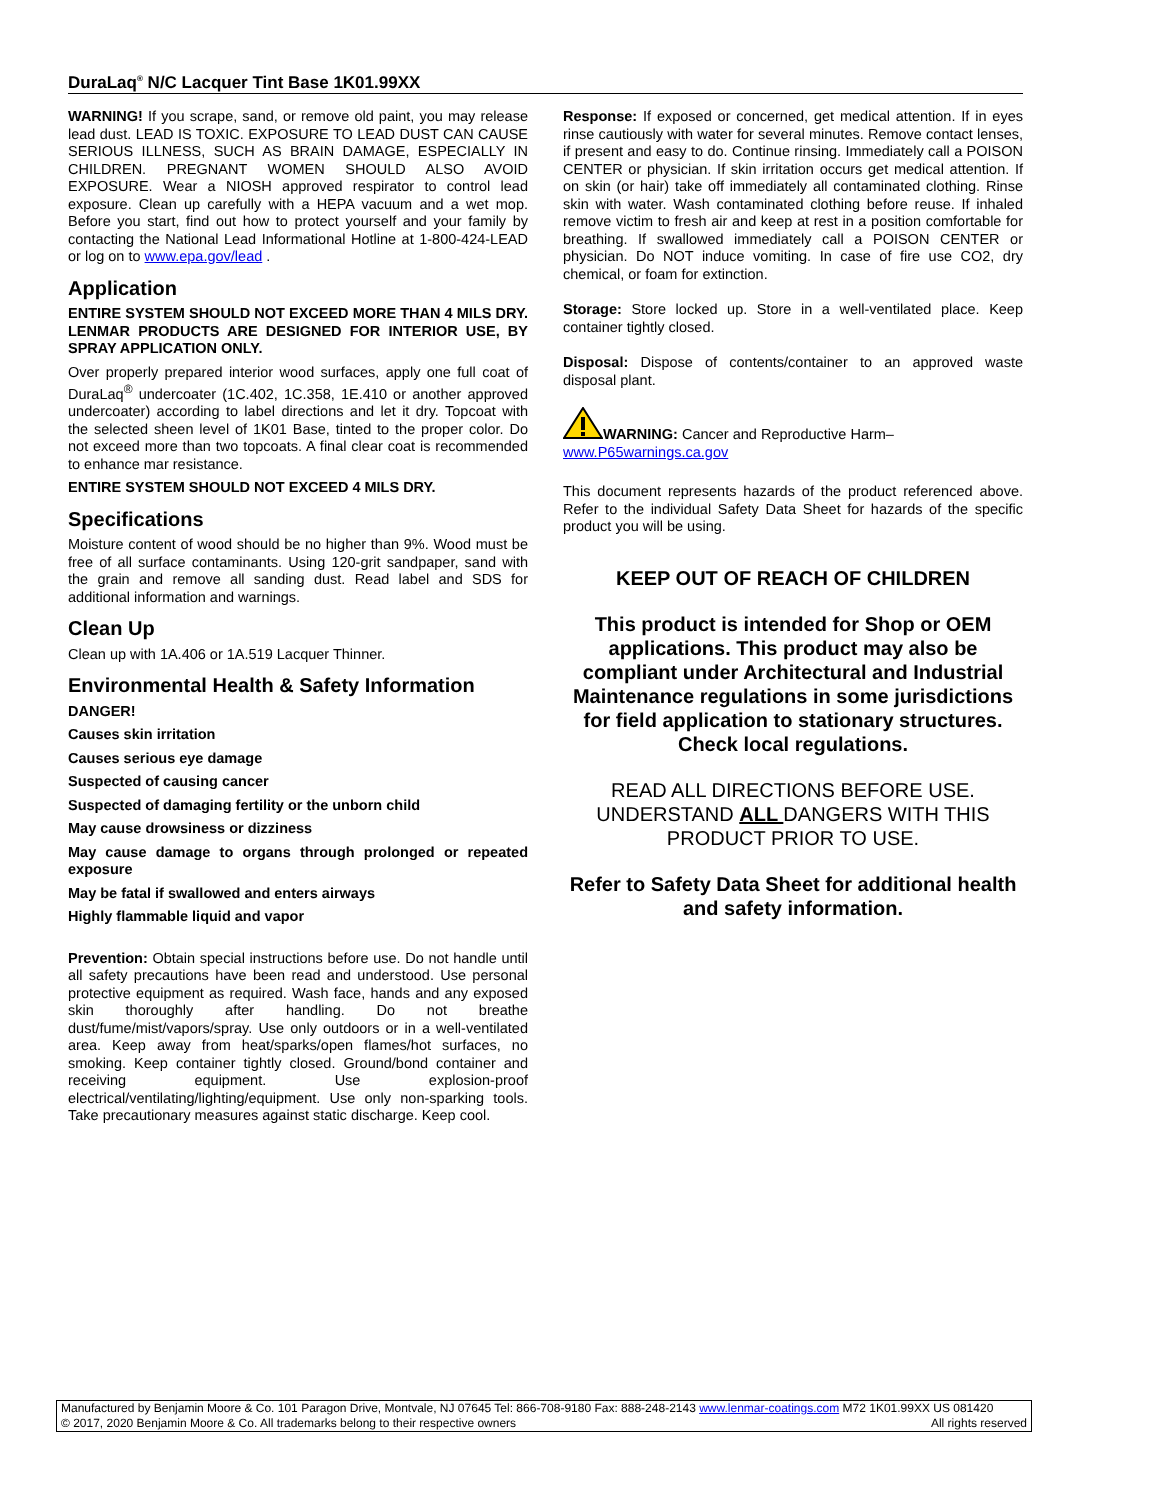DuraLaq<sup>®</sup> N/C Lacquer Tint Base 1K01.99XX
WARNING! If you scrape, sand, or remove old paint, you may release lead dust. LEAD IS TOXIC. EXPOSURE TO LEAD DUST CAN CAUSE SERIOUS ILLNESS, SUCH AS BRAIN DAMAGE, ESPECIALLY IN CHILDREN. PREGNANT WOMEN SHOULD ALSO AVOID EXPOSURE. Wear a NIOSH approved respirator to control lead exposure. Clean up carefully with a HEPA vacuum and a wet mop. Before you start, find out how to protect yourself and your family by contacting the National Lead Informational Hotline at 1-800-424-LEAD or log on to www.epa.gov/lead .
Application
ENTIRE SYSTEM SHOULD NOT EXCEED MORE THAN 4 MILS DRY. LENMAR PRODUCTS ARE DESIGNED FOR INTERIOR USE, BY SPRAY APPLICATION ONLY.
Over properly prepared interior wood surfaces, apply one full coat of DuraLaq<sup>®</sup> undercoater (1C.402, 1C.358, 1E.410 or another approved undercoater) according to label directions and let it dry. Topcoat with the selected sheen level of 1K01 Base, tinted to the proper color. Do not exceed more than two topcoats. A final clear coat is recommended to enhance mar resistance.
ENTIRE SYSTEM SHOULD NOT EXCEED 4 MILS DRY.
Specifications
Moisture content of wood should be no higher than 9%. Wood must be free of all surface contaminants. Using 120-grit sandpaper, sand with the grain and remove all sanding dust. Read label and SDS for additional information and warnings.
Clean Up
Clean up with 1A.406 or 1A.519 Lacquer Thinner.
Environmental Health & Safety Information
DANGER!
Causes skin irritation
Causes serious eye damage
Suspected of causing cancer
Suspected of damaging fertility or the unborn child
May cause drowsiness or dizziness
May cause damage to organs through prolonged or repeated exposure
May be fatal if swallowed and enters airways
Highly flammable liquid and vapor
Prevention: Obtain special instructions before use. Do not handle until all safety precautions have been read and understood. Use personal protective equipment as required. Wash face, hands and any exposed skin thoroughly after handling. Do not breathe dust/fume/mist/vapors/spray. Use only outdoors or in a well-ventilated area. Keep away from heat/sparks/open flames/hot surfaces, no smoking. Keep container tightly closed. Ground/bond container and receiving equipment. Use explosion-proof electrical/ventilating/lighting/equipment. Use only non-sparking tools. Take precautionary measures against static discharge. Keep cool.
Response: If exposed or concerned, get medical attention. If in eyes rinse cautiously with water for several minutes. Remove contact lenses, if present and easy to do. Continue rinsing. Immediately call a POISON CENTER or physician. If skin irritation occurs get medical attention. If on skin (or hair) take off immediately all contaminated clothing. Rinse skin with water. Wash contaminated clothing before reuse. If inhaled remove victim to fresh air and keep at rest in a position comfortable for breathing. If swallowed immediately call a POISON CENTER or physician. Do NOT induce vomiting. In case of fire use CO2, dry chemical, or foam for extinction.
Storage: Store locked up. Store in a well-ventilated place. Keep container tightly closed.
Disposal: Dispose of contents/container to an approved waste disposal plant.
WARNING: Cancer and Reproductive Harm–
www.P65warnings.ca.gov
This document represents hazards of the product referenced above. Refer to the individual Safety Data Sheet for hazards of the specific product you will be using.
KEEP OUT OF REACH OF CHILDREN
This product is intended for Shop or OEM applications. This product may also be compliant under Architectural and Industrial Maintenance regulations in some jurisdictions for field application to stationary structures. Check local regulations.
READ ALL DIRECTIONS BEFORE USE. UNDERSTAND ALL DANGERS WITH THIS PRODUCT PRIOR TO USE.
Refer to Safety Data Sheet for additional health and safety information.
Manufactured by Benjamin Moore & Co. 101 Paragon Drive, Montvale, NJ 07645 Tel: 866-708-9180 Fax: 888-248-2143 www.lenmar-coatings.com M72 1K01.99XX US 081420
© 2017, 2020 Benjamin Moore & Co. All trademarks belong to their respective owners All rights reserved